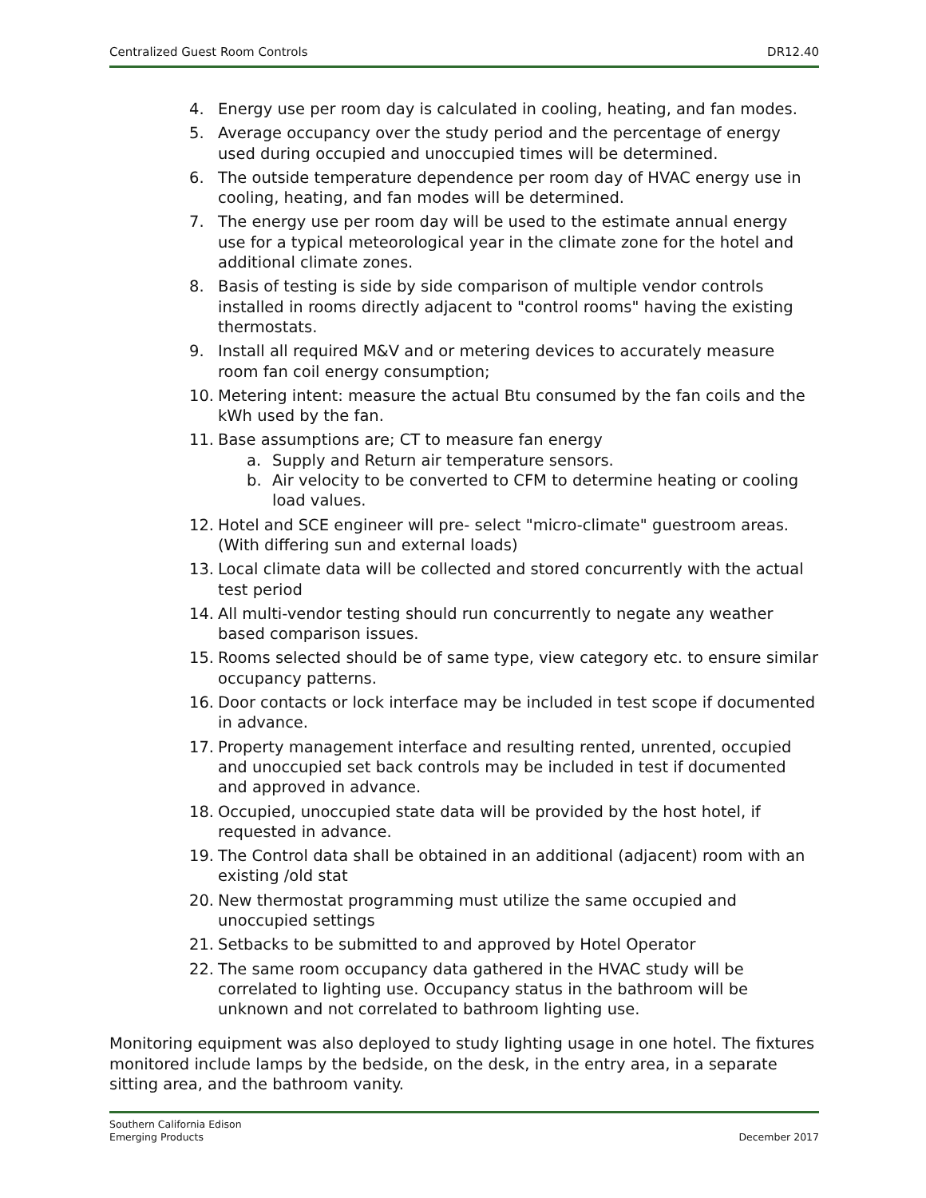Centralized Guest Room Controls DR12.40
4. Energy use per room day is calculated in cooling, heating, and fan modes.
5. Average occupancy over the study period and the percentage of energy used during occupied and unoccupied times will be determined.
6. The outside temperature dependence per room day of HVAC energy use in cooling, heating, and fan modes will be determined.
7. The energy use per room day will be used to the estimate annual energy use for a typical meteorological year in the climate zone for the hotel and additional climate zones.
8. Basis of testing is side by side comparison of multiple vendor controls installed in rooms directly adjacent to "control rooms" having the existing thermostats.
9. Install all required M&V and or metering devices to accurately measure room fan coil energy consumption;
10. Metering intent: measure the actual Btu consumed by the fan coils and the kWh used by the fan.
11. Base assumptions are; CT to measure fan energy
a. Supply and Return air temperature sensors.
b. Air velocity to be converted to CFM to determine heating or cooling load values.
12. Hotel and SCE engineer will pre- select "micro-climate" guestroom areas. (With differing sun and external loads)
13. Local climate data will be collected and stored concurrently with the actual test period
14. All multi-vendor testing should run concurrently to negate any weather based comparison issues.
15. Rooms selected should be of same type, view category etc. to ensure similar occupancy patterns.
16. Door contacts or lock interface may be included in test scope if documented in advance.
17. Property management interface and resulting rented, unrented, occupied and unoccupied set back controls may be included in test if documented and approved in advance.
18. Occupied, unoccupied state data will be provided by the host hotel, if requested in advance.
19. The Control data shall be obtained in an additional (adjacent) room with an existing /old stat
20. New thermostat programming must utilize the same occupied and unoccupied settings
21. Setbacks to be submitted to and approved by Hotel Operator
22. The same room occupancy data gathered in the HVAC study will be correlated to lighting use. Occupancy status in the bathroom will be unknown and not correlated to bathroom lighting use.
Monitoring equipment was also deployed to study lighting usage in one hotel. The fixtures monitored include lamps by the bedside, on the desk, in the entry area, in a separate sitting area, and the bathroom vanity.
Southern California Edison
Emerging Products December 2017